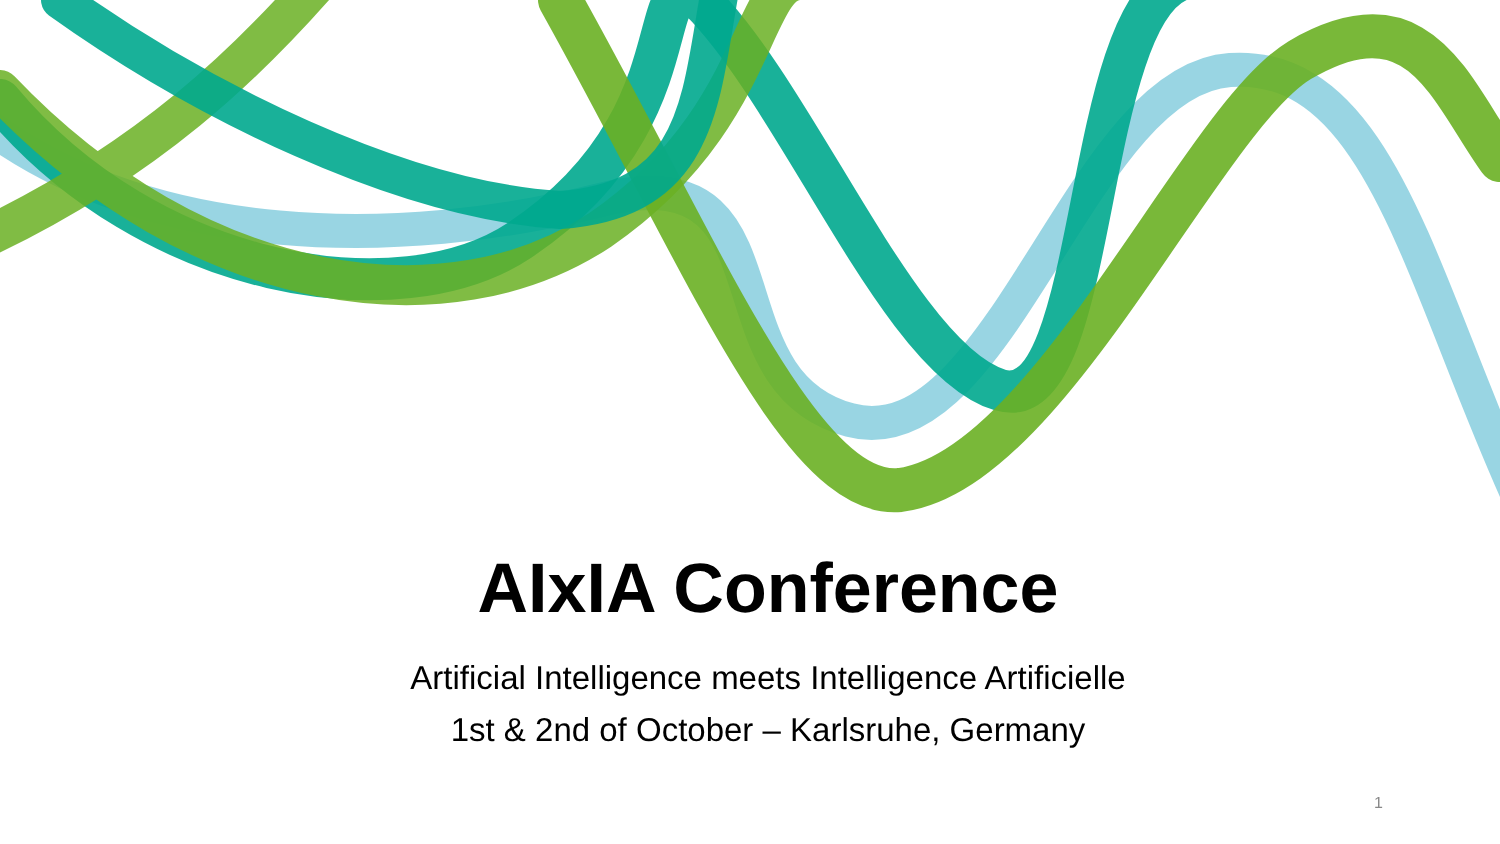AIxIA Conference
Artificial Intelligence meets Intelligence Artificielle
1st & 2nd of October – Karlsruhe, Germany
1